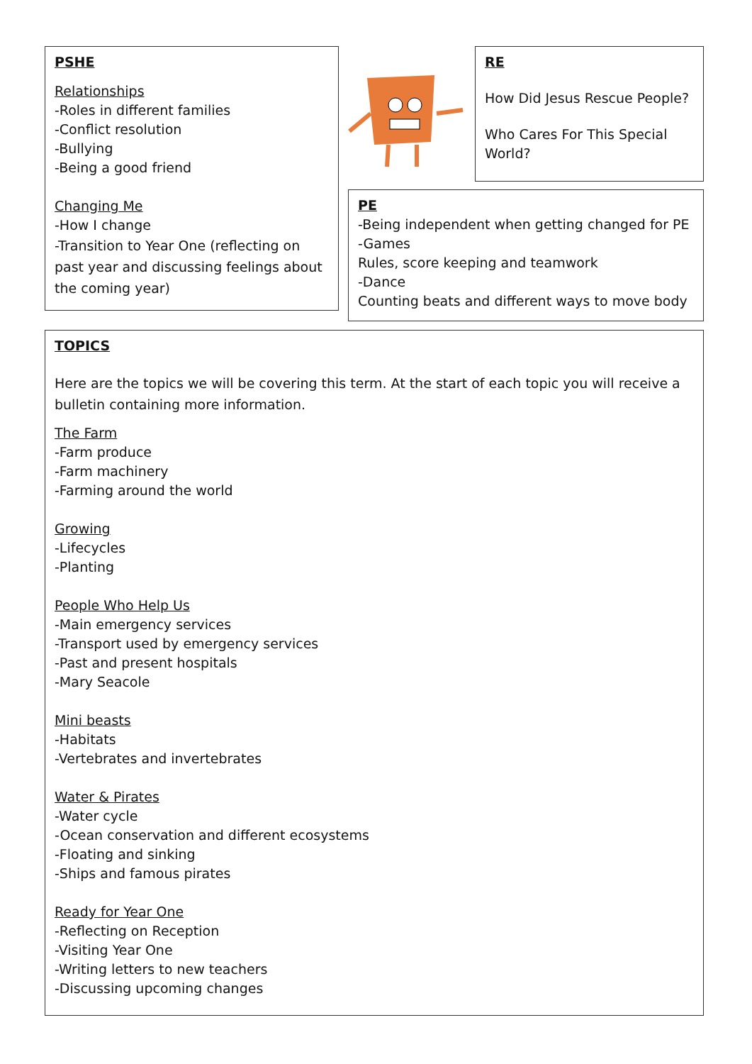PSHE
Relationships
-Roles in different families
-Conflict resolution
-Bullying
-Being a good friend
Changing Me
-How I change
-Transition to Year One (reflecting on past year and discussing feelings about the coming year)
RE
How Did Jesus Rescue People?
Who Cares For This Special World?
PE
-Being independent when getting changed for PE
-Games
Rules, score keeping and teamwork
-Dance
Counting beats and different ways to move body
TOPICS
Here are the topics we will be covering this term. At the start of each topic you will receive a bulletin containing more information.
The Farm
-Farm produce
-Farm machinery
-Farming around the world
Growing
-Lifecycles
-Planting
People Who Help Us
-Main emergency services
-Transport used by emergency services
-Past and present hospitals
-Mary Seacole
Mini beasts
-Habitats
-Vertebrates and invertebrates
Water & Pirates
-Water cycle
-Ocean conservation and different ecosystems
-Floating and sinking
-Ships and famous pirates
Ready for Year One
-Reflecting on Reception
-Visiting Year One
-Writing letters to new teachers
-Discussing upcoming changes